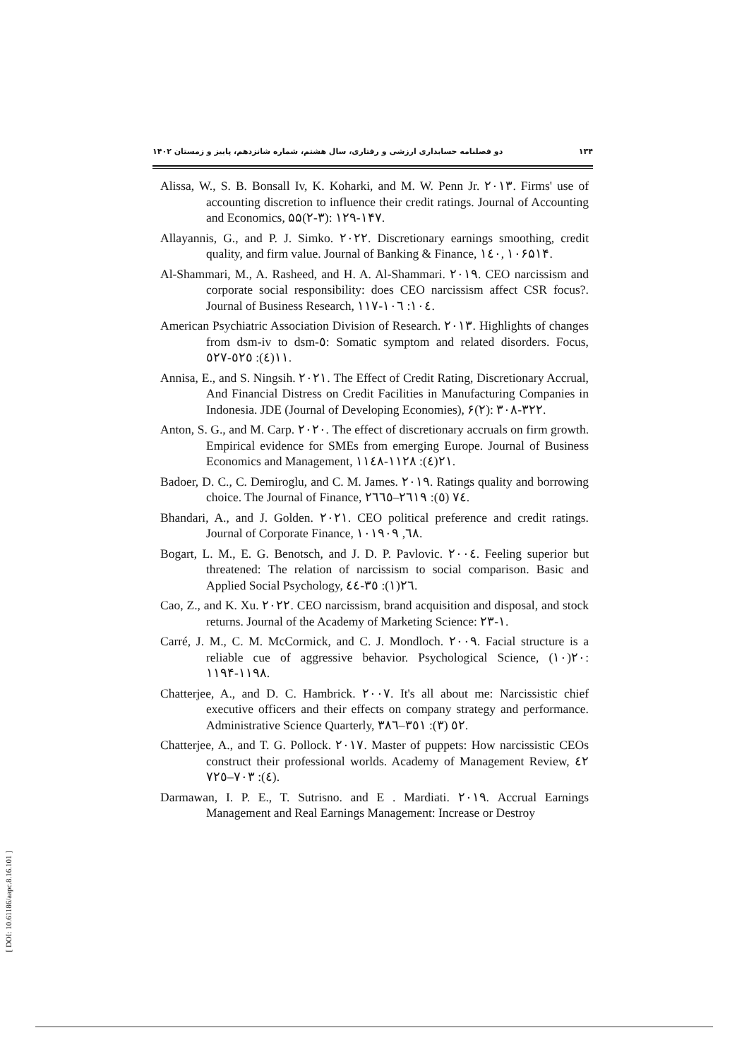۱۳۴ دو فصلنامه حسابداری ارزشی و رفتاری، سال هشتم، شماره شانزدهم، پاییز و زمستان ۱۴۰۲
Alissa, W., S. B. Bonsall Iv, K. Koharki, and M. W. Penn Jr. ٢٠١٣. Firms' use of accounting discretion to influence their credit ratings. Journal of Accounting and Economics, ۵۵(۲-۳): ۱۲۹-۱۴۷.
Allayannis, G., and P. J. Simko. ٢٠٢٢. Discretionary earnings smoothing, credit quality, and firm value. Journal of Banking & Finance, ١٤٠, ۱۰۶۵۱۴.
Al-Shammari, M., A. Rasheed, and H. A. Al-Shammari. ٢٠١٩. CEO narcissism and corporate social responsibility: does CEO narcissism affect CSR focus?. Journal of Business Research, ١٠٤: ١٠٦-١١٧.
American Psychiatric Association Division of Research. ٢٠١٣. Highlights of changes from dsm-iv to dsm-٥: Somatic symptom and related disorders. Focus, ١١(٤): ٥٢٥-٥٢٧.
Annisa, E., and S. Ningsih. ٢٠٢١. The Effect of Credit Rating, Discretionary Accrual, And Financial Distress on Credit Facilities in Manufacturing Companies in Indonesia. JDE (Journal of Developing Economies), ۶(۲): ۳۰۸-۳۲۲.
Anton, S. G., and M. Carp. ٢٠٢٠. The effect of discretionary accruals on firm growth. Empirical evidence for SMEs from emerging Europe. Journal of Business Economics and Management, ٢١(٤): ١١٢٨-١١٤٨.
Badoer, D. C., C. Demiroglu, and C. M. James. ٢٠١٩. Ratings quality and borrowing choice. The Journal of Finance, ٧٤ (٥): ٢٦١٩–٢٦٦٥.
Bhandari, A., and J. Golden. ٢٠٢١. CEO political preference and credit ratings. Journal of Corporate Finance, ٦٨, ١٠١٩٠٩.
Bogart, L. M., E. G. Benotsch, and J. D. P. Pavlovic. ٢٠٠٤. Feeling superior but threatened: The relation of narcissism to social comparison. Basic and Applied Social Psychology, ٢٦(١): ٣٥-٤٤.
Cao, Z., and K. Xu. ٢٠٢٢. CEO narcissism, brand acquisition and disposal, and stock returns. Journal of the Academy of Marketing Science: ١-٢٣.
Carré, J. M., C. M. McCormick, and C. J. Mondloch. ٢٠٠٩. Facial structure is a reliable cue of aggressive behavior. Psychological Science, ٢٠(١٠): ۱۱۹۴-۱۱۹۸.
Chatterjee, A., and D. C. Hambrick. ٢٠٠٧. It's all about me: Narcissistic chief executive officers and their effects on company strategy and performance. Administrative Science Quarterly, ٥٢ (٣): ٣٥١–٣٨٦.
Chatterjee, A., and T. G. Pollock. ٢٠١٧. Master of puppets: How narcissistic CEOs construct their professional worlds. Academy of Management Review, ٤٢ (٤): ٧٠٣–٧٢٥.
Darmawan, I. P. E., T. Sutrisno. and E . Mardiati. ٢٠١٩. Accrual Earnings Management and Real Earnings Management: Increase or Destroy
[ DOI: 10.61186/aapc.8.16.101 ]